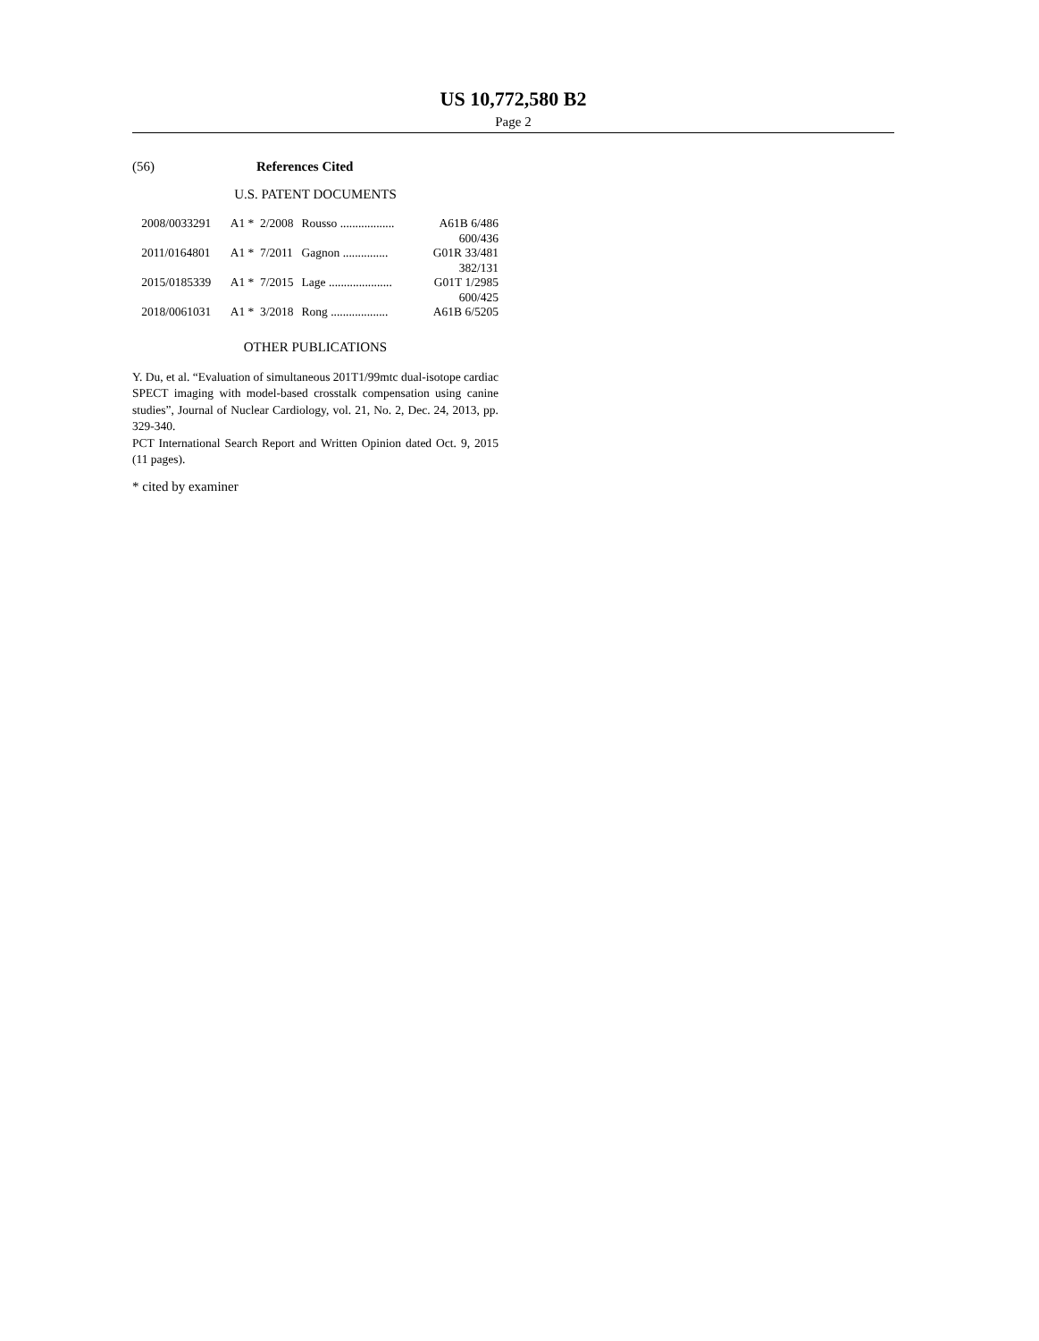US 10,772,580 B2
Page 2
(56) References Cited
U.S. PATENT DOCUMENTS
| 2008/0033291 | A1 * | 2/2008 | Rousso .................. | A61B 6/486 |
| | | | | 600/436 |
| 2011/0164801 | A1 * | 7/2011 | Gagnon ............... | G01R 33/481 |
| | | | | 382/131 |
| 2015/0185339 | A1 * | 7/2015 | Lage ..................... | G01T 1/2985 |
| | | | | 600/425 |
| 2018/0061031 | A1 * | 3/2018 | Rong ................... | A61B 6/5205 |
OTHER PUBLICATIONS
Y. Du, et al. “Evaluation of simultaneous 201T1/99mtc dual-isotope cardiac SPECT imaging with model-based crosstalk compensation using canine studies”, Journal of Nuclear Cardiology, vol. 21, No. 2, Dec. 24, 2013, pp. 329-340.
PCT International Search Report and Written Opinion dated Oct. 9, 2015 (11 pages).
* cited by examiner